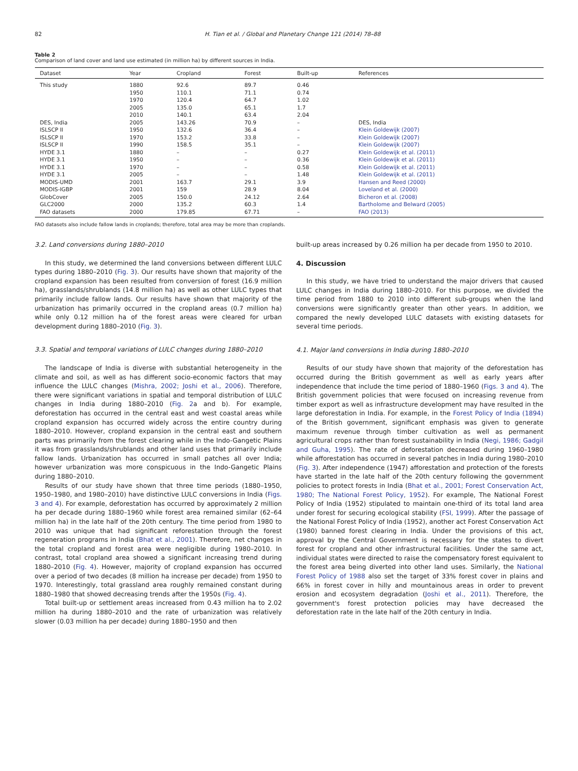82 H. Tian et al. / Global and Planetary Change 121 (2014) 78–88
Table 2
Comparison of land cover and land use estimated (in million ha) by different sources in India.
| Dataset | Year | Cropland | Forest | Built-up | References |
| --- | --- | --- | --- | --- | --- |
| This study | 1880 | 92.6 | 89.7 | 0.46 | |
| | 1950 | 110.1 | 71.1 | 0.74 | |
| | 1970 | 120.4 | 64.7 | 1.02 | |
| | 2005 | 135.0 | 65.1 | 1.7 | |
| | 2010 | 140.1 | 63.4 | 2.04 | |
| DES, India | 2005 | 143.26 | 70.9 | – | DES, India |
| ISLSCP II | 1950 | 132.6 | 36.4 | – | Klein Goldewijk (2007) |
| ISLSCP II | 1970 | 153.2 | 33.8 | – | Klein Goldewijk (2007) |
| ISLSCP II | 1990 | 158.5 | 35.1 | – | Klein Goldewijk (2007) |
| HYDE 3.1 | 1880 | – | – | 0.27 | Klein Goldewijk et al. (2011) |
| HYDE 3.1 | 1950 | – | – | 0.36 | Klein Goldewijk et al. (2011) |
| HYDE 3.1 | 1970 | – | – | 0.58 | Klein Goldewijk et al. (2011) |
| HYDE 3.1 | 2005 | – | – | 1.48 | Klein Goldewijk et al. (2011) |
| MODIS-UMD | 2001 | 163.7 | 29.1 | 3.9 | Hansen and Reed (2000) |
| MODIS-IGBP | 2001 | 159 | 28.9 | 8.04 | Loveland et al. (2000) |
| GlobCover | 2005 | 150.0 | 24.12 | 2.64 | Bicheron et al. (2008) |
| GLC2000 | 2000 | 135.2 | 60.3 | 1.4 | Bartholome and Belward (2005) |
| FAO datasets | 2000 | 179.85 | 67.71 | – | FAO (2013) |
FAO datasets also include fallow lands in croplands; therefore, total area may be more than croplands.
3.2. Land conversions during 1880–2010
In this study, we determined the land conversions between different LULC types during 1880–2010 (Fig. 3). Our results have shown that majority of the cropland expansion has been resulted from conversion of forest (16.9 million ha), grasslands/shrublands (14.8 million ha) as well as other LULC types that primarily include fallow lands. Our results have shown that majority of the urbanization has primarily occurred in the cropland areas (0.7 million ha) while only 0.12 million ha of the forest areas were cleared for urban development during 1880–2010 (Fig. 3).
3.3. Spatial and temporal variations of LULC changes during 1880–2010
The landscape of India is diverse with substantial heterogeneity in the climate and soil, as well as has different socio-economic factors that may influence the LULC changes (Mishra, 2002; Joshi et al., 2006). Therefore, there were significant variations in spatial and temporal distribution of LULC changes in India during 1880–2010 (Fig. 2a and b). For example, deforestation has occurred in the central east and west coastal areas while cropland expansion has occurred widely across the entire country during 1880–2010. However, cropland expansion in the central east and southern parts was primarily from the forest clearing while in the Indo-Gangetic Plains it was from grasslands/shrublands and other land uses that primarily include fallow lands. Urbanization has occurred in small patches all over India; however urbanization was more conspicuous in the Indo-Gangetic Plains during 1880–2010.
Results of our study have shown that three time periods (1880–1950, 1950–1980, and 1980–2010) have distinctive LULC conversions in India (Figs. 3 and 4). For example, deforestation has occurred by approximately 2 million ha per decade during 1880–1960 while forest area remained similar (62–64 million ha) in the late half of the 20th century. The time period from 1980 to 2010 was unique that had significant reforestation through the forest regeneration programs in India (Bhat et al., 2001). Therefore, net changes in the total cropland and forest area were negligible during 1980–2010. In contrast, total cropland area showed a significant increasing trend during 1880–2010 (Fig. 4). However, majority of cropland expansion has occurred over a period of two decades (8 million ha increase per decade) from 1950 to 1970. Interestingly, total grassland area roughly remained constant during 1880–1980 that showed decreasing trends after the 1950s (Fig. 4).
Total built-up or settlement areas increased from 0.43 million ha to 2.02 million ha during 1880–2010 and the rate of urbanization was relatively slower (0.03 million ha per decade) during 1880–1950 and then
built-up areas increased by 0.26 million ha per decade from 1950 to 2010.
4. Discussion
In this study, we have tried to understand the major drivers that caused LULC changes in India during 1880–2010. For this purpose, we divided the time period from 1880 to 2010 into different sub-groups when the land conversions were significantly greater than other years. In addition, we compared the newly developed LULC datasets with existing datasets for several time periods.
4.1. Major land conversions in India during 1880–2010
Results of our study have shown that majority of the deforestation has occurred during the British government as well as early years after independence that include the time period of 1880–1960 (Figs. 3 and 4). The British government policies that were focused on increasing revenue from timber export as well as infrastructure development may have resulted in the large deforestation in India. For example, in the Forest Policy of India (1894) of the British government, significant emphasis was given to generate maximum revenue through timber cultivation as well as permanent agricultural crops rather than forest sustainability in India (Negi, 1986; Gadgil and Guha, 1995). The rate of deforestation decreased during 1960–1980 while afforestation has occurred in several patches in India during 1980–2010 (Fig. 3). After independence (1947) afforestation and protection of the forests have started in the late half of the 20th century following the government policies to protect forests in India (Bhat et al., 2001; Forest Conservation Act, 1980; The National Forest Policy, 1952). For example, The National Forest Policy of India (1952) stipulated to maintain one-third of its total land area under forest for securing ecological stability (FSI, 1999). After the passage of the National Forest Policy of India (1952), another act Forest Conservation Act (1980) banned forest clearing in India. Under the provisions of this act, approval by the Central Government is necessary for the states to divert forest for cropland and other infrastructural facilities. Under the same act, individual states were directed to raise the compensatory forest equivalent to the forest area being diverted into other land uses. Similarly, the National Forest Policy of 1988 also set the target of 33% forest cover in plains and 66% in forest cover in hilly and mountainous areas in order to prevent erosion and ecosystem degradation (Joshi et al., 2011). Therefore, the government's forest protection policies may have decreased the deforestation rate in the late half of the 20th century in India.